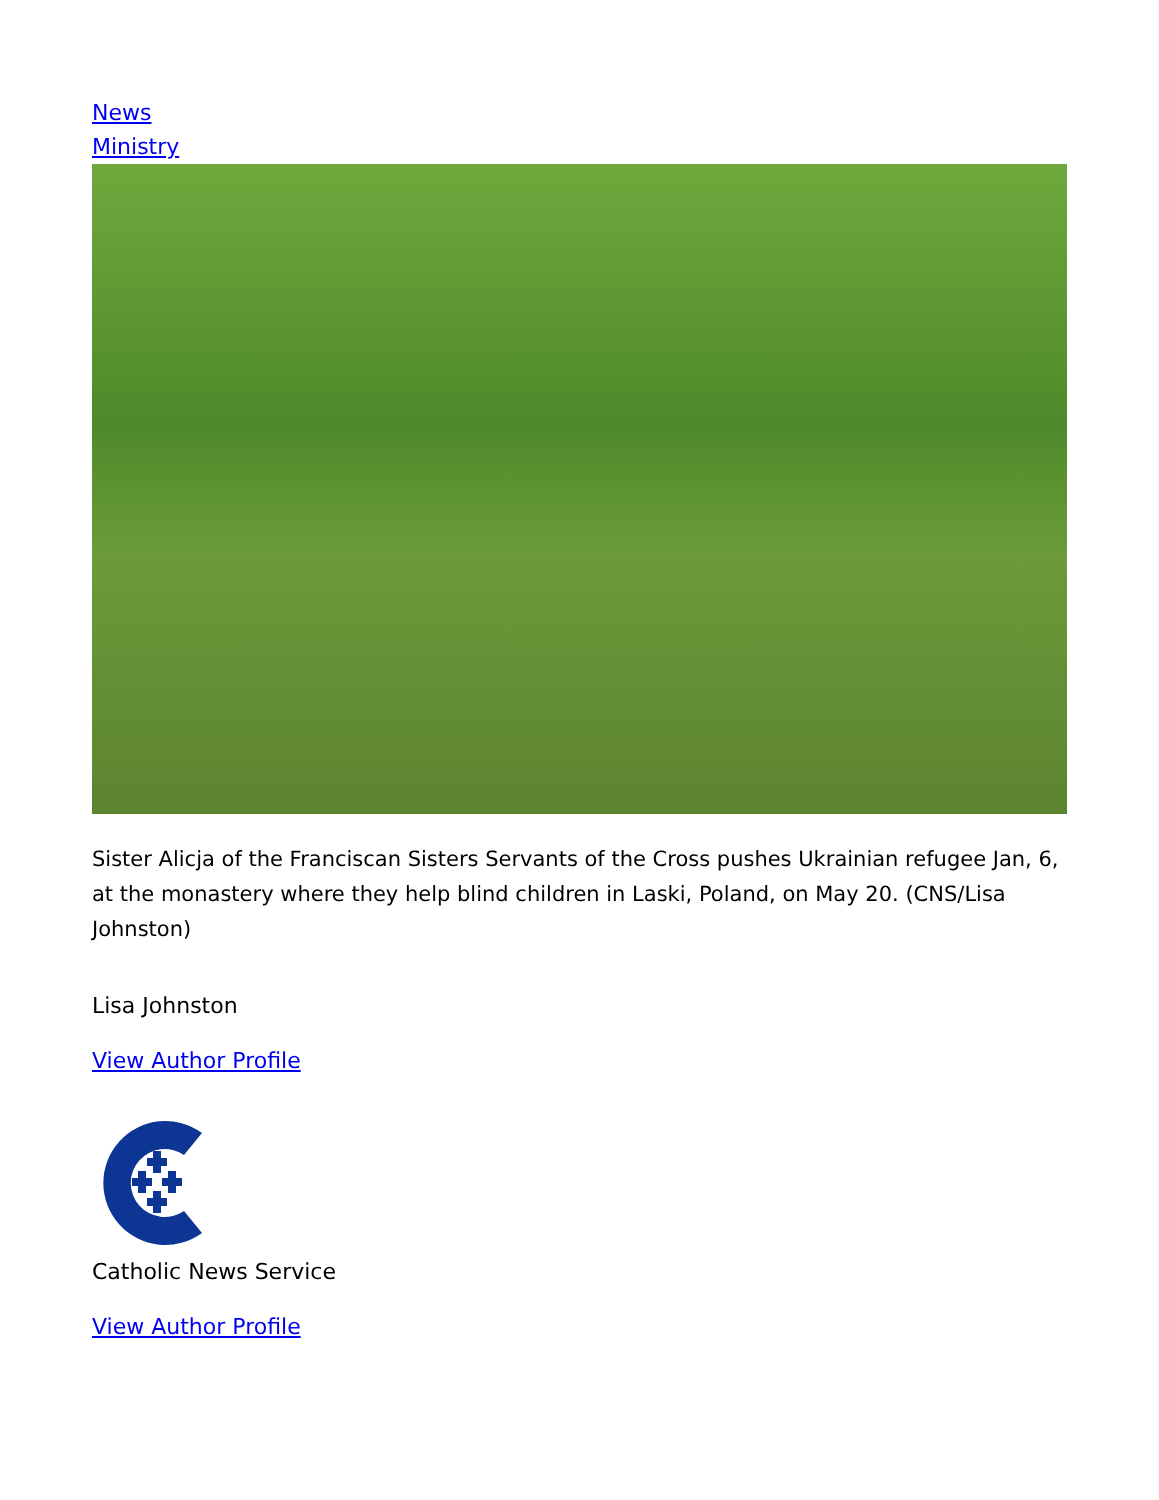News
Ministry
Sister Alicja of the Franciscan Sisters Servants of the Cross pushes Ukrainian refugee Jan, 6, at the monastery where they help blind children in Laski, Poland, on May 20. (CNS/Lisa Johnston)
Lisa Johnston
View Author Profile
Catholic News Service
View Author Profile